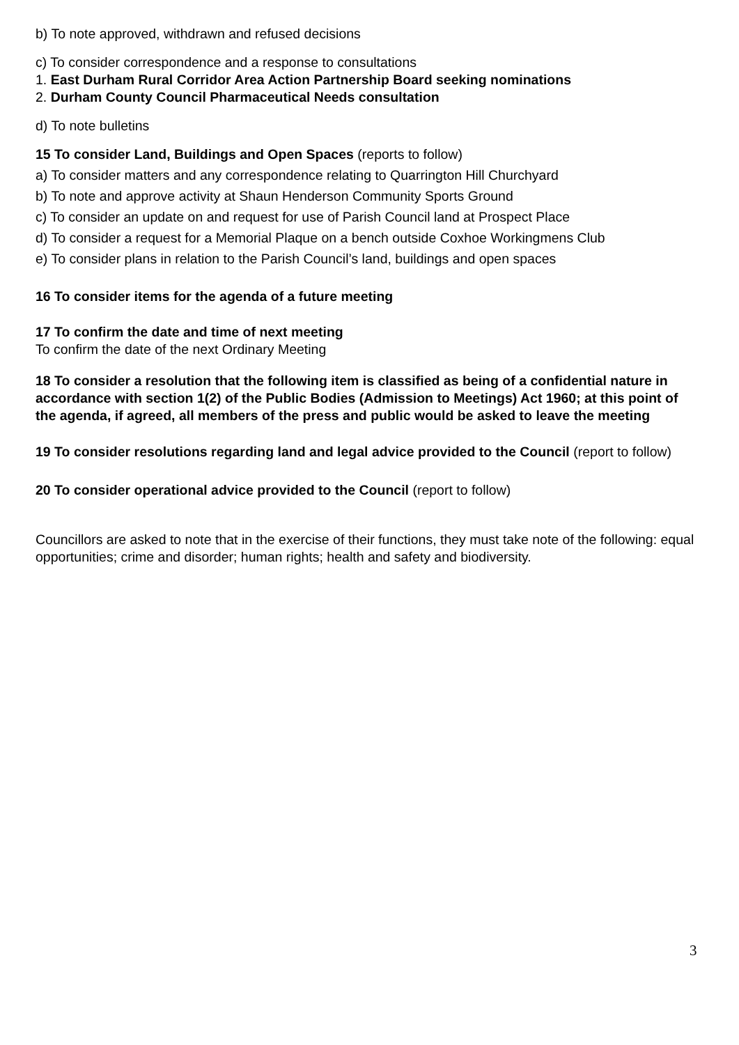b) To note approved, withdrawn and refused decisions
c) To consider correspondence and a response to consultations
1. East Durham Rural Corridor Area Action Partnership Board seeking nominations
2. Durham County Council Pharmaceutical Needs consultation
d) To note bulletins
15 To consider Land, Buildings and Open Spaces (reports to follow)
a) To consider matters and any correspondence relating to Quarrington Hill Churchyard
b) To note and approve activity at Shaun Henderson Community Sports Ground
c) To consider an update on and request for use of Parish Council land at Prospect Place
d) To consider a request for a Memorial Plaque on a bench outside Coxhoe Workingmens Club
e) To consider plans in relation to the Parish Council’s land, buildings and open spaces
16 To consider items for the agenda of a future meeting
17 To confirm the date and time of next meeting
To confirm the date of the next Ordinary Meeting
18 To consider a resolution that the following item is classified as being of a confidential nature in accordance with section 1(2) of the Public Bodies (Admission to Meetings) Act 1960; at this point of the agenda, if agreed, all members of the press and public would be asked to leave the meeting
19 To consider resolutions regarding land and legal advice provided to the Council (report to follow)
20 To consider operational advice provided to the Council (report to follow)
Councillors are asked to note that in the exercise of their functions, they must take note of the following: equal opportunities; crime and disorder; human rights; health and safety and biodiversity.
3